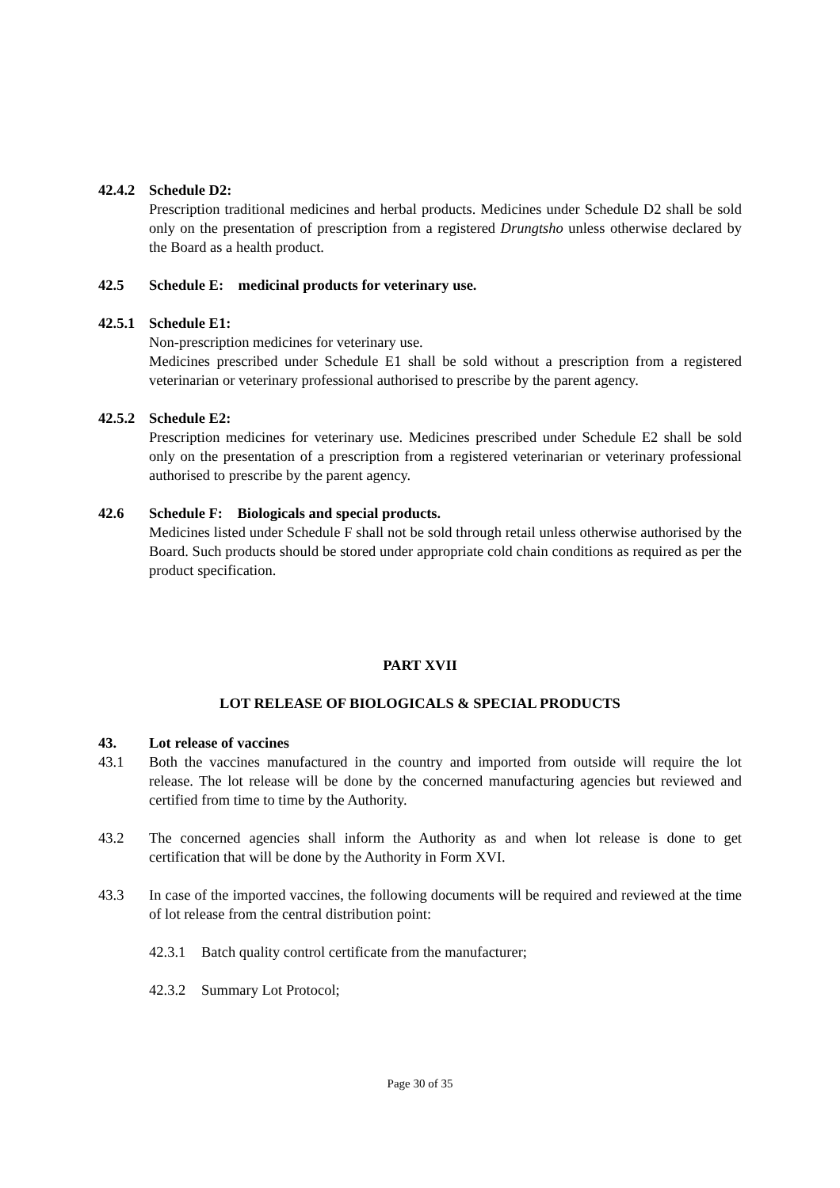42.4.2 Schedule D2:
Prescription traditional medicines and herbal products. Medicines under Schedule D2 shall be sold only on the presentation of prescription from a registered Drungtsho unless otherwise declared by the Board as a health product.
42.5 Schedule E: medicinal products for veterinary use.
42.5.1 Schedule E1:
Non-prescription medicines for veterinary use.
Medicines prescribed under Schedule E1 shall be sold without a prescription from a registered veterinarian or veterinary professional authorised to prescribe by the parent agency.
42.5.2 Schedule E2:
Prescription medicines for veterinary use. Medicines prescribed under Schedule E2 shall be sold only on the presentation of a prescription from a registered veterinarian or veterinary professional authorised to prescribe by the parent agency.
42.6 Schedule F: Biologicals and special products.
Medicines listed under Schedule F shall not be sold through retail unless otherwise authorised by the Board. Such products should be stored under appropriate cold chain conditions as required as per the product specification.
PART XVII
LOT RELEASE OF BIOLOGICALS & SPECIAL PRODUCTS
43. Lot release of vaccines
43.1 Both the vaccines manufactured in the country and imported from outside will require the lot release. The lot release will be done by the concerned manufacturing agencies but reviewed and certified from time to time by the Authority.
43.2 The concerned agencies shall inform the Authority as and when lot release is done to get certification that will be done by the Authority in Form XVI.
43.3 In case of the imported vaccines, the following documents will be required and reviewed at the time of lot release from the central distribution point:
42.3.1 Batch quality control certificate from the manufacturer;
42.3.2 Summary Lot Protocol;
Page 30 of 35